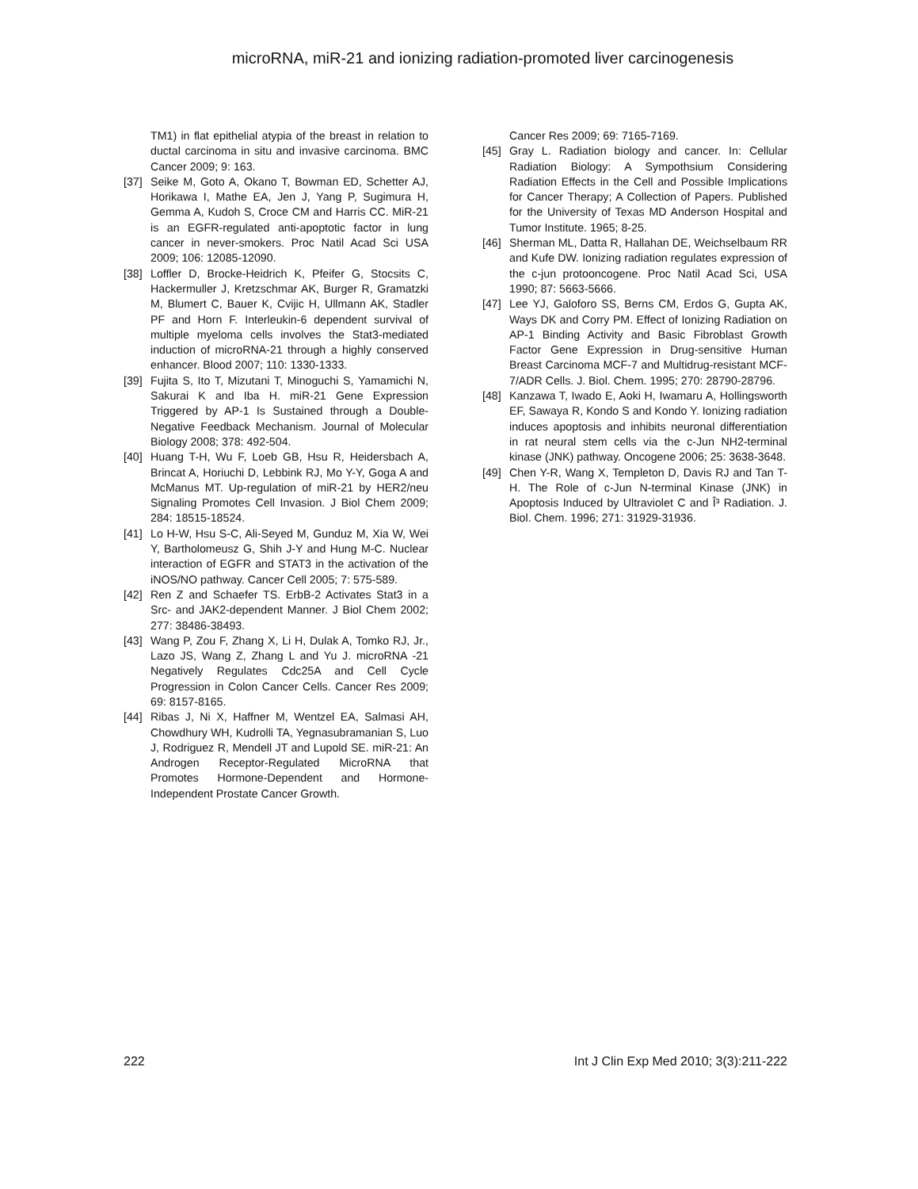microRNA, miR-21 and ionizing radiation-promoted liver carcinogenesis
TM1) in flat epithelial atypia of the breast in relation to ductal carcinoma in situ and invasive carcinoma. BMC Cancer 2009; 9: 163.
[37] Seike M, Goto A, Okano T, Bowman ED, Schetter AJ, Horikawa I, Mathe EA, Jen J, Yang P, Sugimura H, Gemma A, Kudoh S, Croce CM and Harris CC. MiR-21 is an EGFR-regulated anti-apoptotic factor in lung cancer in never-smokers. Proc Natil Acad Sci USA 2009; 106: 12085-12090.
[38] Loffler D, Brocke-Heidrich K, Pfeifer G, Stocsits C, Hackermuller J, Kretzschmar AK, Burger R, Gramatzki M, Blumert C, Bauer K, Cvijic H, Ullmann AK, Stadler PF and Horn F. Interleukin-6 dependent survival of multiple myeloma cells involves the Stat3-mediated induction of microRNA-21 through a highly conserved enhancer. Blood 2007; 110: 1330-1333.
[39] Fujita S, Ito T, Mizutani T, Minoguchi S, Yamamichi N, Sakurai K and Iba H. miR-21 Gene Expression Triggered by AP-1 Is Sustained through a Double-Negative Feedback Mechanism. Journal of Molecular Biology 2008; 378: 492-504.
[40] Huang T-H, Wu F, Loeb GB, Hsu R, Heidersbach A, Brincat A, Horiuchi D, Lebbink RJ, Mo Y-Y, Goga A and McManus MT. Up-regulation of miR-21 by HER2/neu Signaling Promotes Cell Invasion. J Biol Chem 2009; 284: 18515-18524.
[41] Lo H-W, Hsu S-C, Ali-Seyed M, Gunduz M, Xia W, Wei Y, Bartholomeusz G, Shih J-Y and Hung M-C. Nuclear interaction of EGFR and STAT3 in the activation of the iNOS/NO pathway. Cancer Cell 2005; 7: 575-589.
[42] Ren Z and Schaefer TS. ErbB-2 Activates Stat3 in a Src- and JAK2-dependent Manner. J Biol Chem 2002; 277: 38486-38493.
[43] Wang P, Zou F, Zhang X, Li H, Dulak A, Tomko RJ, Jr., Lazo JS, Wang Z, Zhang L and Yu J. microRNA -21 Negatively Regulates Cdc25A and Cell Cycle Progression in Colon Cancer Cells. Cancer Res 2009; 69: 8157-8165.
[44] Ribas J, Ni X, Haffner M, Wentzel EA, Salmasi AH, Chowdhury WH, Kudrolli TA, Yegnasubramanian S, Luo J, Rodriguez R, Mendell JT and Lupold SE. miR-21: An Androgen Receptor-Regulated MicroRNA that Promotes Hormone-Dependent and Hormone-Independent Prostate Cancer Growth.
Cancer Res 2009; 69: 7165-7169.
[45] Gray L. Radiation biology and cancer. In: Cellular Radiation Biology: A Sympothsium Considering Radiation Effects in the Cell and Possible Implications for Cancer Therapy; A Collection of Papers. Published for the University of Texas MD Anderson Hospital and Tumor Institute. 1965; 8-25.
[46] Sherman ML, Datta R, Hallahan DE, Weichselbaum RR and Kufe DW. Ionizing radiation regulates expression of the c-jun protooncogene. Proc Natil Acad Sci, USA 1990; 87: 5663-5666.
[47] Lee YJ, Galoforo SS, Berns CM, Erdos G, Gupta AK, Ways DK and Corry PM. Effect of Ionizing Radiation on AP-1 Binding Activity and Basic Fibroblast Growth Factor Gene Expression in Drug-sensitive Human Breast Carcinoma MCF-7 and Multidrug-resistant MCF-7/ADR Cells. J. Biol. Chem. 1995; 270: 28790-28796.
[48] Kanzawa T, Iwado E, Aoki H, Iwamaru A, Hollingsworth EF, Sawaya R, Kondo S and Kondo Y. Ionizing radiation induces apoptosis and inhibits neuronal differentiation in rat neural stem cells via the c-Jun NH2-terminal kinase (JNK) pathway. Oncogene 2006; 25: 3638-3648.
[49] Chen Y-R, Wang X, Templeton D, Davis RJ and Tan T-H. The Role of c-Jun N-terminal Kinase (JNK) in Apoptosis Induced by Ultraviolet C and Î³ Radiation. J. Biol. Chem. 1996; 271: 31929-31936.
222 Int J Clin Exp Med 2010; 3(3):211-222